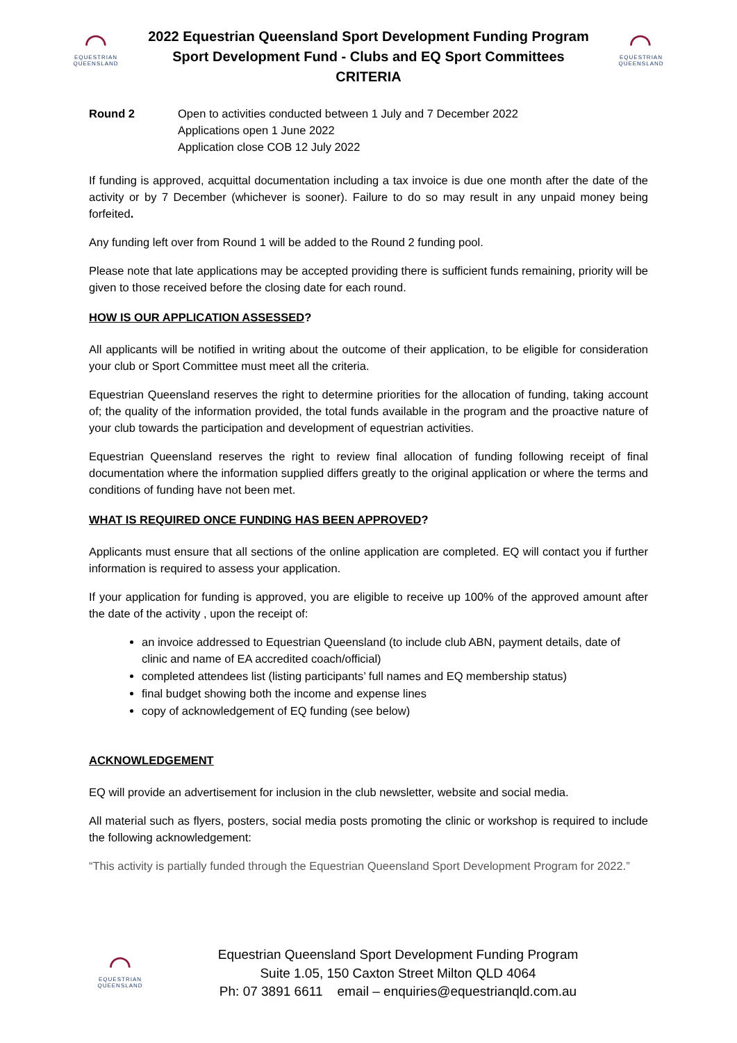⌒
EQUESTRIAN
QUEENSLAND
2022 Equestrian Queensland Sport Development Funding Program
Sport Development Fund - Clubs and EQ Sport Committees
CRITERIA
⌒
EQUESTRIAN
QUEENSLAND
Round 2 Open to activities conducted between 1 July and 7 December 2022
Applications open 1 June 2022
Application close COB 12 July 2022
If funding is approved, acquittal documentation including a tax invoice is due one month after the date of the activity or by 7 December (whichever is sooner). Failure to do so may result in any unpaid money being forfeited.
Any funding left over from Round 1 will be added to the Round 2 funding pool.
Please note that late applications may be accepted providing there is sufficient funds remaining, priority will be given to those received before the closing date for each round.
HOW IS OUR APPLICATION ASSESSED?
All applicants will be notified in writing about the outcome of their application, to be eligible for consideration your club or Sport Committee must meet all the criteria.
Equestrian Queensland reserves the right to determine priorities for the allocation of funding, taking account of; the quality of the information provided, the total funds available in the program and the proactive nature of your club towards the participation and development of equestrian activities.
Equestrian Queensland reserves the right to review final allocation of funding following receipt of final documentation where the information supplied differs greatly to the original application or where the terms and conditions of funding have not been met.
WHAT IS REQUIRED ONCE FUNDING HAS BEEN APPROVED?
Applicants must ensure that all sections of the online application are completed. EQ will contact you if further information is required to assess your application.
If your application for funding is approved, you are eligible to receive up 100% of the approved amount after the date of the activity , upon the receipt of:
an invoice addressed to Equestrian Queensland (to include club ABN, payment details, date of clinic and name of EA accredited coach/official)
completed attendees list (listing participants’ full names and EQ membership status)
final budget showing both the income and expense lines
copy of acknowledgement of EQ funding (see below)
ACKNOWLEDGEMENT
EQ will provide an advertisement for inclusion in the club newsletter, website and social media.
All material such as flyers, posters, social media posts promoting the clinic or workshop is required to include the following acknowledgement:
“This activity is partially funded through the Equestrian Queensland Sport Development Program for 2022.”
⌒
EQUESTRIAN
QUEENSLAND
Equestrian Queensland Sport Development Funding Program
Suite 1.05, 150 Caxton Street Milton QLD 4064
Ph: 07 3891 6611 email – enquiries@equestrianqld.com.au